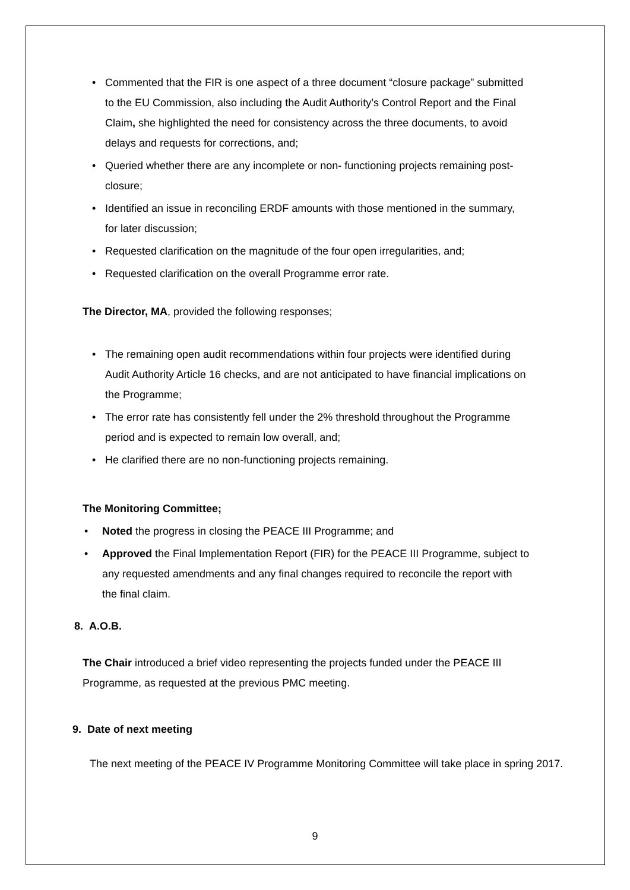• Commented that the FIR is one aspect of a three document “closure package” submitted to the EU Commission, also including the Audit Authority’s Control Report and the Final Claim, she highlighted the need for consistency across the three documents, to avoid delays and requests for corrections, and;
• Queried whether there are any incomplete or non- functioning projects remaining post- closure;
• Identified an issue in reconciling ERDF amounts with those mentioned in the summary, for later discussion;
• Requested clarification on the magnitude of the four open irregularities, and;
• Requested clarification on the overall Programme error rate.
The Director, MA, provided the following responses;
• The remaining open audit recommendations within four projects were identified during Audit Authority Article 16 checks, and are not anticipated to have financial implications on the Programme;
• The error rate has consistently fell under the 2% threshold throughout the Programme period and is expected to remain low overall, and;
• He clarified there are no non-functioning projects remaining.
The Monitoring Committee;
• Noted the progress in closing the PEACE III Programme; and
• Approved the Final Implementation Report (FIR) for the PEACE III Programme, subject to any requested amendments and any final changes required to reconcile the report with the final claim.
8. A.O.B.
The Chair introduced a brief video representing the projects funded under the PEACE III Programme, as requested at the previous PMC meeting.
9. Date of next meeting
The next meeting of the PEACE IV Programme Monitoring Committee will take place in spring 2017.
9